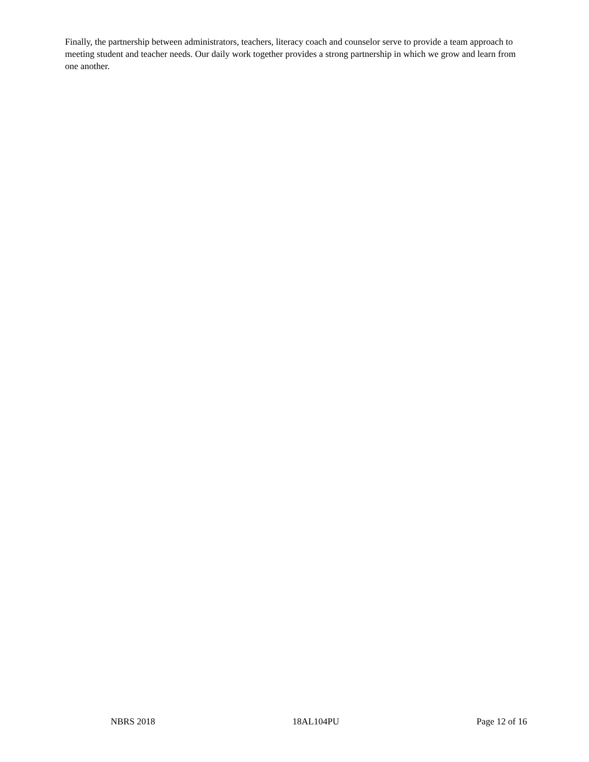Finally, the partnership between administrators, teachers, literacy coach and counselor serve to provide a team approach to meeting student and teacher needs. Our daily work together provides a strong partnership in which we grow and learn from one another.
NBRS 2018 18AL104PU Page 12 of 16